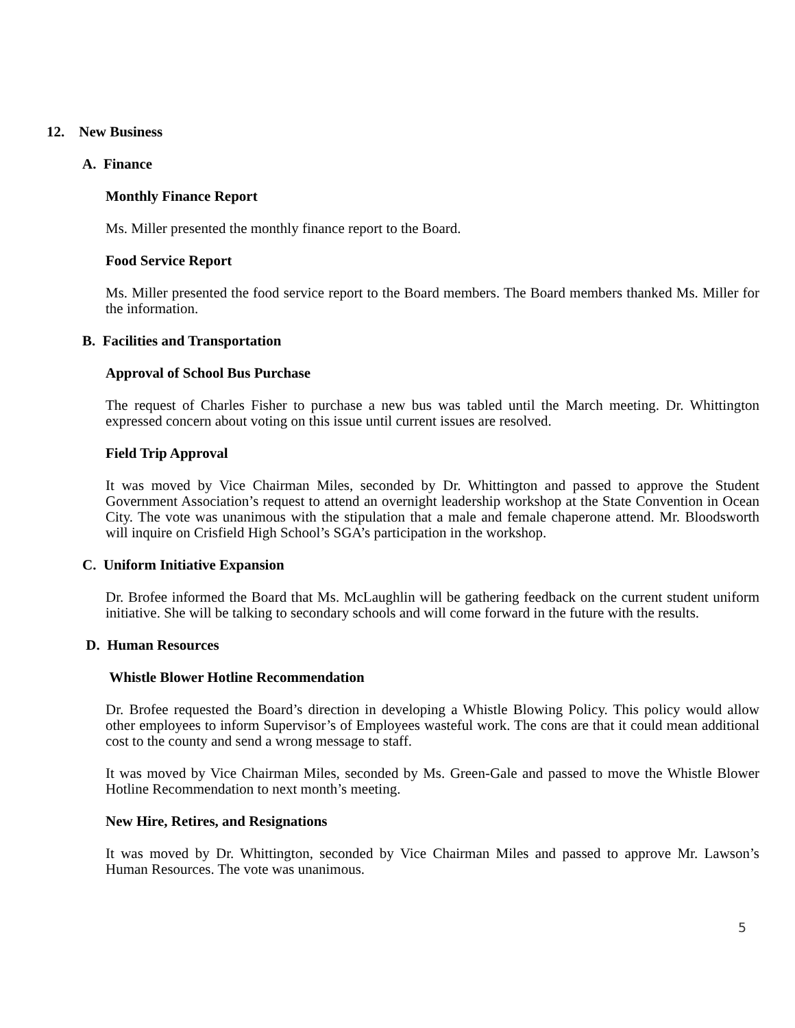12. New Business
A. Finance
Monthly Finance Report
Ms. Miller presented the monthly finance report to the Board.
Food Service Report
Ms. Miller presented the food service report to the Board members. The Board members thanked Ms. Miller for the information.
B. Facilities and Transportation
Approval of School Bus Purchase
The request of Charles Fisher to purchase a new bus was tabled until the March meeting. Dr. Whittington expressed concern about voting on this issue until current issues are resolved.
Field Trip Approval
It was moved by Vice Chairman Miles, seconded by Dr. Whittington and passed to approve the Student Government Association’s request to attend an overnight leadership workshop at the State Convention in Ocean City. The vote was unanimous with the stipulation that a male and female chaperone attend. Mr. Bloodsworth will inquire on Crisfield High School’s SGA’s participation in the workshop.
C. Uniform Initiative Expansion
Dr. Brofee informed the Board that Ms. McLaughlin will be gathering feedback on the current student uniform initiative. She will be talking to secondary schools and will come forward in the future with the results.
D. Human Resources
Whistle Blower Hotline Recommendation
Dr. Brofee requested the Board’s direction in developing a Whistle Blowing Policy. This policy would allow other employees to inform Supervisor’s of Employees wasteful work. The cons are that it could mean additional cost to the county and send a wrong message to staff.
It was moved by Vice Chairman Miles, seconded by Ms. Green-Gale and passed to move the Whistle Blower Hotline Recommendation to next month’s meeting.
New Hire, Retires, and Resignations
It was moved by Dr. Whittington, seconded by Vice Chairman Miles and passed to approve Mr. Lawson’s Human Resources. The vote was unanimous.
5